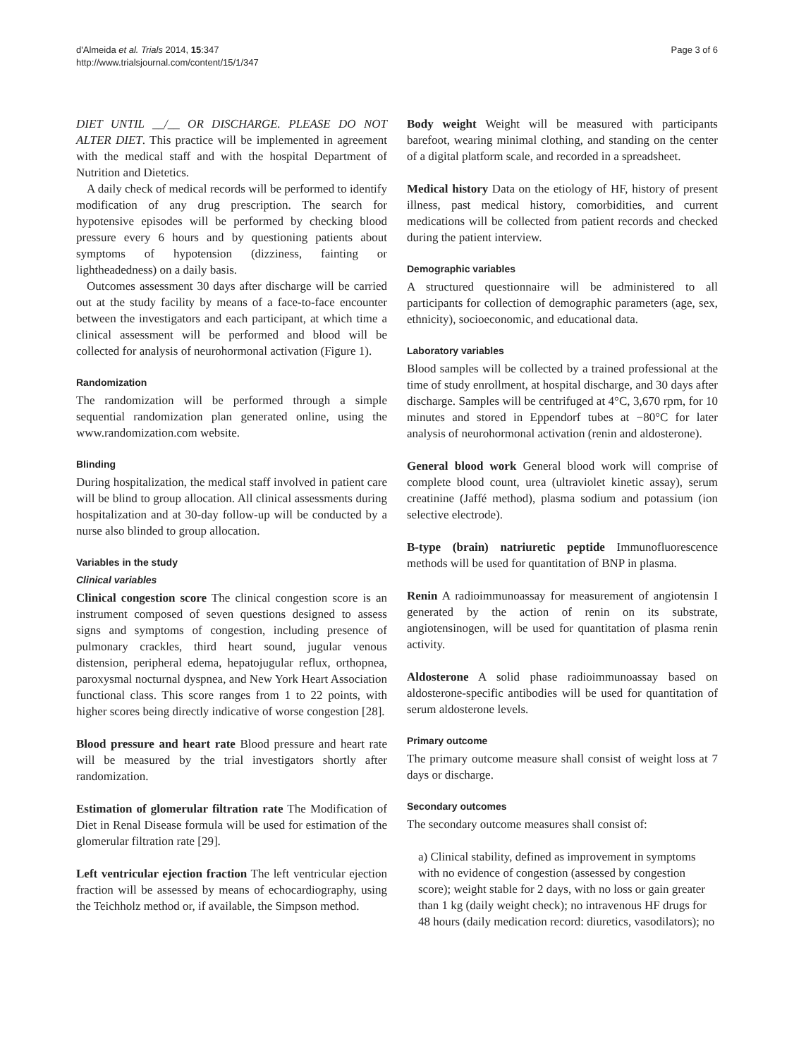d'Almeida et al. Trials 2014, 15:347
http://www.trialsjournal.com/content/15/1/347
Page 3 of 6
DIET UNTIL __/__ OR DISCHARGE. PLEASE DO NOT ALTER DIET. This practice will be implemented in agreement with the medical staff and with the hospital Department of Nutrition and Dietetics.
A daily check of medical records will be performed to identify modification of any drug prescription. The search for hypotensive episodes will be performed by checking blood pressure every 6 hours and by questioning patients about symptoms of hypotension (dizziness, fainting or lightheadedness) on a daily basis.
Outcomes assessment 30 days after discharge will be carried out at the study facility by means of a face-to-face encounter between the investigators and each participant, at which time a clinical assessment will be performed and blood will be collected for analysis of neurohormonal activation (Figure 1).
Randomization
The randomization will be performed through a simple sequential randomization plan generated online, using the www.randomization.com website.
Blinding
During hospitalization, the medical staff involved in patient care will be blind to group allocation. All clinical assessments during hospitalization and at 30-day follow-up will be conducted by a nurse also blinded to group allocation.
Variables in the study
Clinical variables
Clinical congestion score The clinical congestion score is an instrument composed of seven questions designed to assess signs and symptoms of congestion, including presence of pulmonary crackles, third heart sound, jugular venous distension, peripheral edema, hepatojugular reflux, orthopnea, paroxysmal nocturnal dyspnea, and New York Heart Association functional class. This score ranges from 1 to 22 points, with higher scores being directly indicative of worse congestion [28].
Blood pressure and heart rate Blood pressure and heart rate will be measured by the trial investigators shortly after randomization.
Estimation of glomerular filtration rate The Modification of Diet in Renal Disease formula will be used for estimation of the glomerular filtration rate [29].
Left ventricular ejection fraction The left ventricular ejection fraction will be assessed by means of echocardiography, using the Teichholz method or, if available, the Simpson method.
Body weight Weight will be measured with participants barefoot, wearing minimal clothing, and standing on the center of a digital platform scale, and recorded in a spreadsheet.
Medical history Data on the etiology of HF, history of present illness, past medical history, comorbidities, and current medications will be collected from patient records and checked during the patient interview.
Demographic variables
A structured questionnaire will be administered to all participants for collection of demographic parameters (age, sex, ethnicity), socioeconomic, and educational data.
Laboratory variables
Blood samples will be collected by a trained professional at the time of study enrollment, at hospital discharge, and 30 days after discharge. Samples will be centrifuged at 4°C, 3,670 rpm, for 10 minutes and stored in Eppendorf tubes at −80°C for later analysis of neurohormonal activation (renin and aldosterone).
General blood work General blood work will comprise of complete blood count, urea (ultraviolet kinetic assay), serum creatinine (Jaffé method), plasma sodium and potassium (ion selective electrode).
B-type (brain) natriuretic peptide Immunofluorescence methods will be used for quantitation of BNP in plasma.
Renin A radioimmunoassay for measurement of angiotensin I generated by the action of renin on its substrate, angiotensinogen, will be used for quantitation of plasma renin activity.
Aldosterone A solid phase radioimmunoassay based on aldosterone-specific antibodies will be used for quantitation of serum aldosterone levels.
Primary outcome
The primary outcome measure shall consist of weight loss at 7 days or discharge.
Secondary outcomes
The secondary outcome measures shall consist of:
a) Clinical stability, defined as improvement in symptoms with no evidence of congestion (assessed by congestion score); weight stable for 2 days, with no loss or gain greater than 1 kg (daily weight check); no intravenous HF drugs for 48 hours (daily medication record: diuretics, vasodilators); no